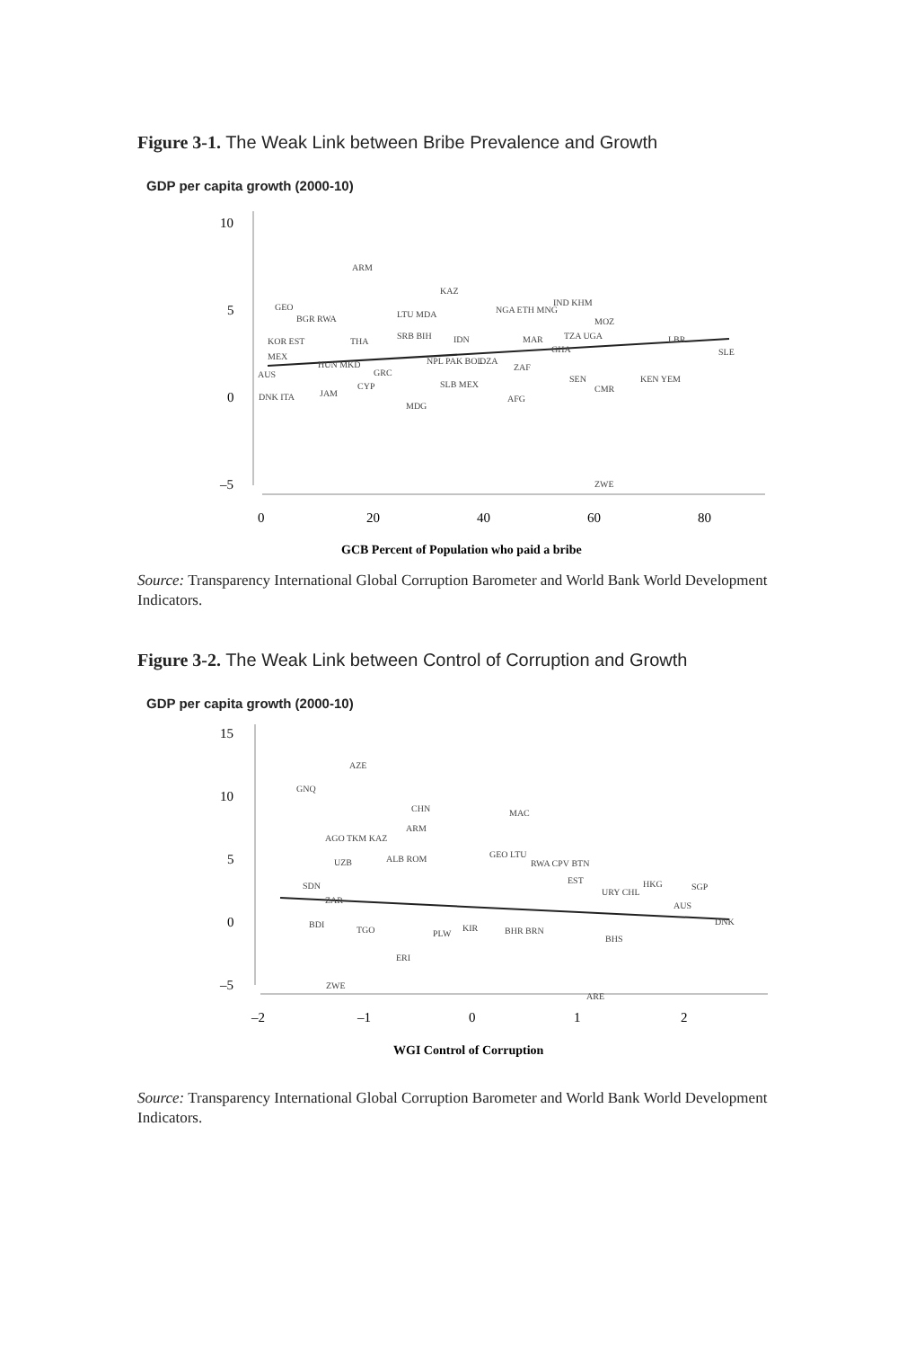Figure 3-1. The Weak Link between Bribe Prevalence and Growth
GDP per capita growth (2000-10)
10
5
0
–5
0
20
40
60
80
GCB Percent of Population who paid a bribe
ARM
KAZ
GEO
BGR RWA
LTU MDA
NGA ETH MNG
IND KHM
MOZ
KOR EST
THA
SRB BIH
IDN
MAR
TZA UGA
LBR
SLE
MEX
HUN MKD
NPL PAK BOL
DZA
ZAF
GHA
AUS
GRC
CYP
SLB MEX
DNK ITA
JAM
MDG
AFG
SEN
CMR
KEN YEM
ZWE
Source: Transparency International Global Corruption Barometer and World Bank World Development Indicators.
Figure 3-2. The Weak Link between Control of Corruption and Growth
GDP per capita growth (2000-10)
15
10
5
0
–5
–2
–1
0
1
2
WGI Control of Corruption
AZE
GNQ
CHN
MAC
ARM
AGO TKM KAZ
UZB
ALB ROM
GEO LTU
RWA CPV BTN
SDN
EST
URY CHL
HKG
SGP
ZAR
BDI
TGO
PLW
KIR
BHR BRN
AUS
DNK
ERI
BHS
ZWE
ARE
Source: Transparency International Global Corruption Barometer and World Bank World Development Indicators.